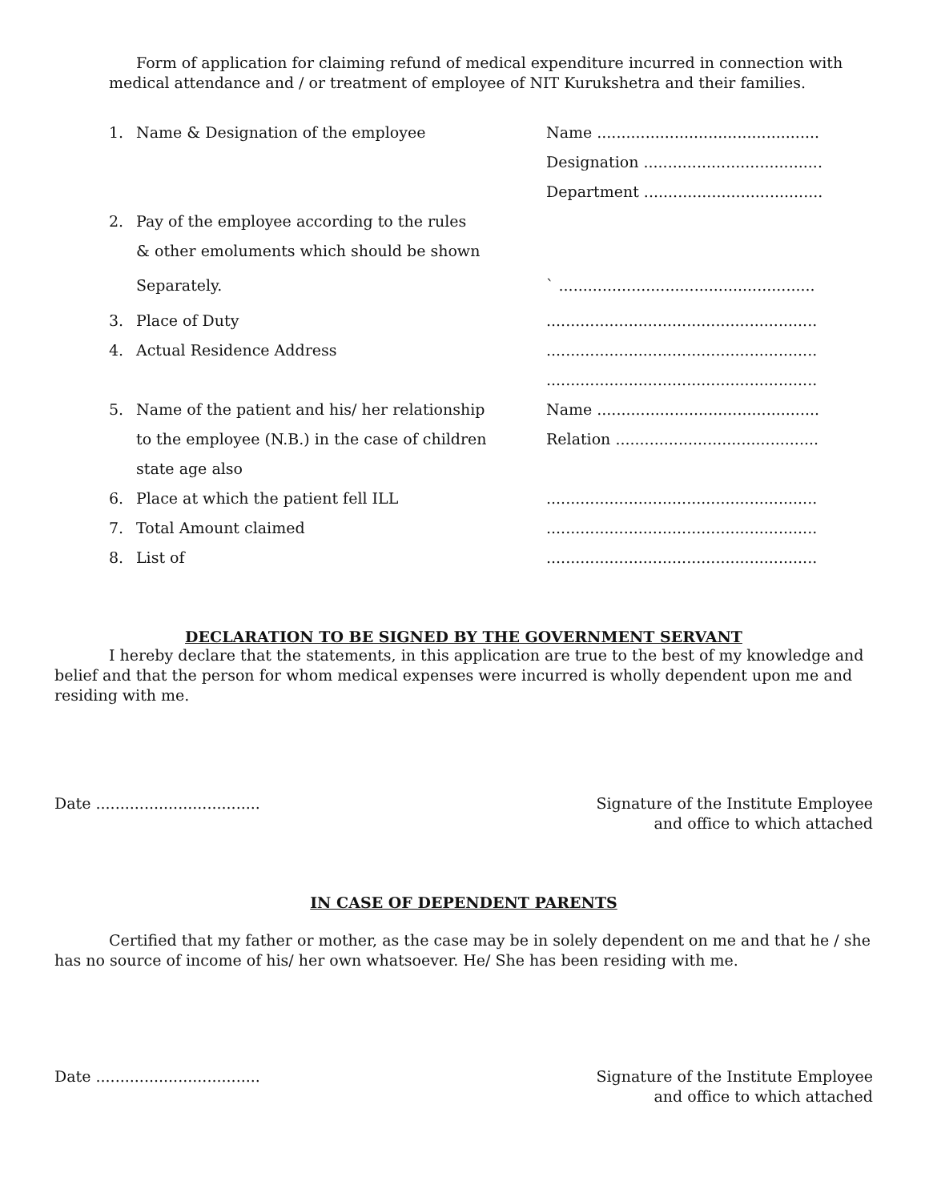Form of application for claiming refund of medical expenditure incurred in connection with medical attendance and / or treatment of employee of NIT Kurukshetra and their families.
1. Name & Designation of the employee Name ..............................................
Designation .....................................
Department .....................................
2. Pay of the employee according to the rules
& other emoluments which should be shown
Separately. ` .....................................................
3. Place of Duty........................................................
4. Actual Residence Address........................................................
........................................................
5. Name of the patient and his/ her relationship Name ..............................................
to the employee (N.B.) in the case of children Relation ..........................................
state age also
6. Place at which the patient fell ILL........................................................
7. Total Amount claimed........................................................
8. List of........................................................
DECLARATION TO BE SIGNED BY THE GOVERNMENT SERVANT
I hereby declare that the statements, in this application are true to the best of my knowledge and belief and that the person for whom medical expenses were incurred is wholly dependent upon me and residing with me.
Date ..................................
Signature of the Institute Employee
and office to which attached
IN CASE OF DEPENDENT PARENTS
Certified that my father or mother, as the case may be in solely dependent on me and that he / she has no source of income of his/ her own whatsoever. He/ She has been residing with me.
Date ..................................
Signature of the Institute Employee
and office to which attached